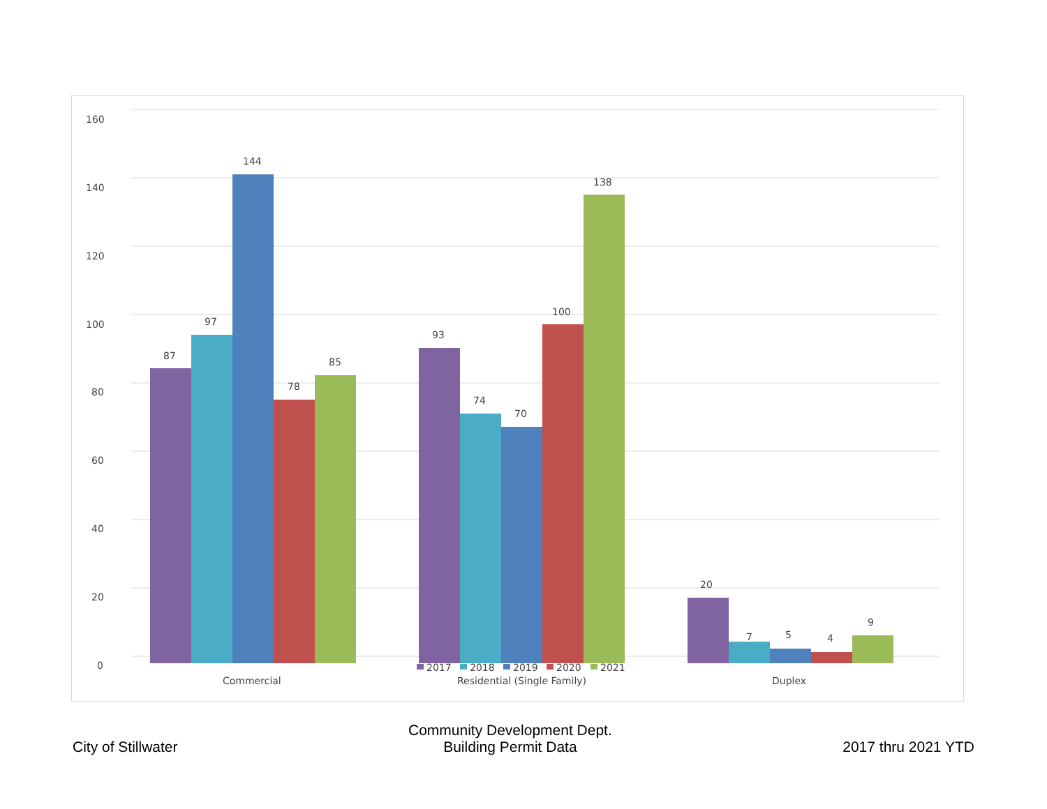160
140
120
100
80
60
40
20
0
87
97
144
78
85
93
74
70
100
138
20
7
5
4
9
2017
2018
2019
2020
2021
Commercial
Residential (Single Family)
Duplex
City of Stillwater
Community Development Dept.
Building Permit Data
2017 thru 2021 YTD